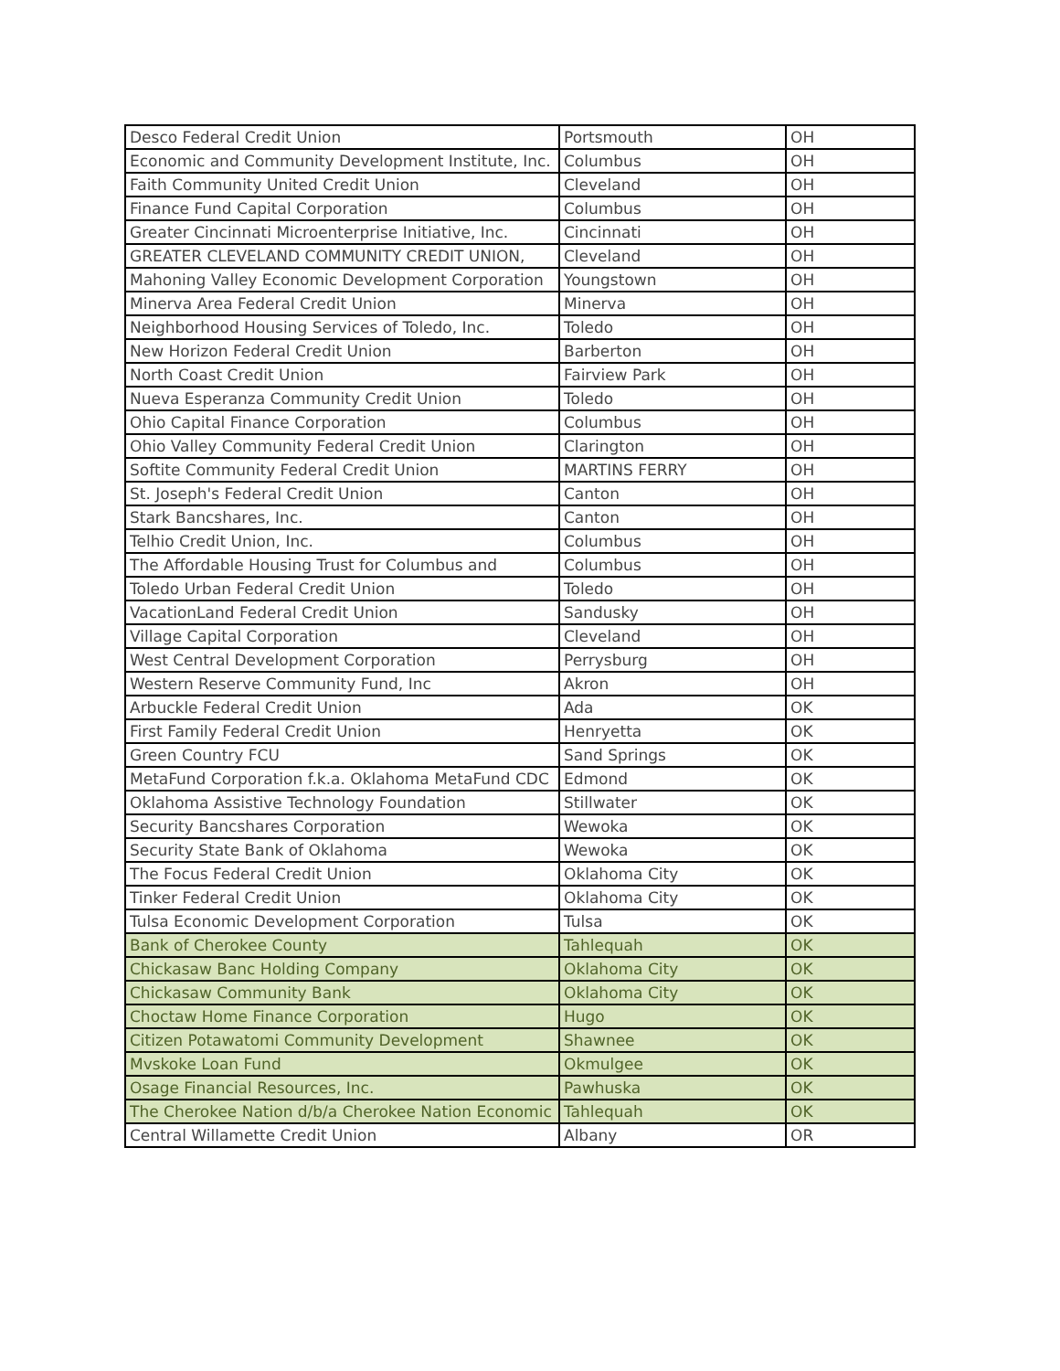| Desco Federal Credit Union | Portsmouth | OH |
| Economic and Community Development Institute, Inc. | Columbus | OH |
| Faith Community United Credit Union | Cleveland | OH |
| Finance Fund Capital Corporation | Columbus | OH |
| Greater Cincinnati Microenterprise Initiative, Inc. | Cincinnati | OH |
| GREATER CLEVELAND COMMUNITY CREDIT UNION, | Cleveland | OH |
| Mahoning Valley Economic Development Corporation | Youngstown | OH |
| Minerva Area Federal Credit Union | Minerva | OH |
| Neighborhood Housing Services of Toledo, Inc. | Toledo | OH |
| New Horizon Federal Credit Union | Barberton | OH |
| North Coast Credit Union | Fairview Park | OH |
| Nueva Esperanza Community Credit Union | Toledo | OH |
| Ohio Capital Finance Corporation | Columbus | OH |
| Ohio Valley Community Federal Credit Union | Clarington | OH |
| Softite Community Federal Credit Union | MARTINS FERRY | OH |
| St. Joseph's Federal Credit Union | Canton | OH |
| Stark Bancshares, Inc. | Canton | OH |
| Telhio Credit Union, Inc. | Columbus | OH |
| The Affordable Housing Trust for Columbus and | Columbus | OH |
| Toledo Urban Federal Credit Union | Toledo | OH |
| VacationLand Federal Credit Union | Sandusky | OH |
| Village Capital Corporation | Cleveland | OH |
| West Central Development Corporation | Perrysburg | OH |
| Western Reserve Community Fund, Inc | Akron | OH |
| Arbuckle Federal Credit Union | Ada | OK |
| First Family Federal Credit Union | Henryetta | OK |
| Green Country FCU | Sand Springs | OK |
| MetaFund Corporation f.k.a. Oklahoma MetaFund CDC | Edmond | OK |
| Oklahoma Assistive Technology Foundation | Stillwater | OK |
| Security Bancshares Corporation | Wewoka | OK |
| Security State Bank of Oklahoma | Wewoka | OK |
| The Focus Federal Credit Union | Oklahoma City | OK |
| Tinker Federal Credit Union | Oklahoma City | OK |
| Tulsa Economic Development Corporation | Tulsa | OK |
| Bank of Cherokee County | Tahlequah | OK |
| Chickasaw Banc Holding Company | Oklahoma City | OK |
| Chickasaw Community Bank | Oklahoma City | OK |
| Choctaw Home Finance Corporation | Hugo | OK |
| Citizen Potawatomi Community Development | Shawnee | OK |
| Mvskoke Loan Fund | Okmulgee | OK |
| Osage Financial Resources, Inc. | Pawhuska | OK |
| The Cherokee Nation d/b/a Cherokee Nation Economic | Tahlequah | OK |
| Central Willamette Credit Union | Albany | OR |